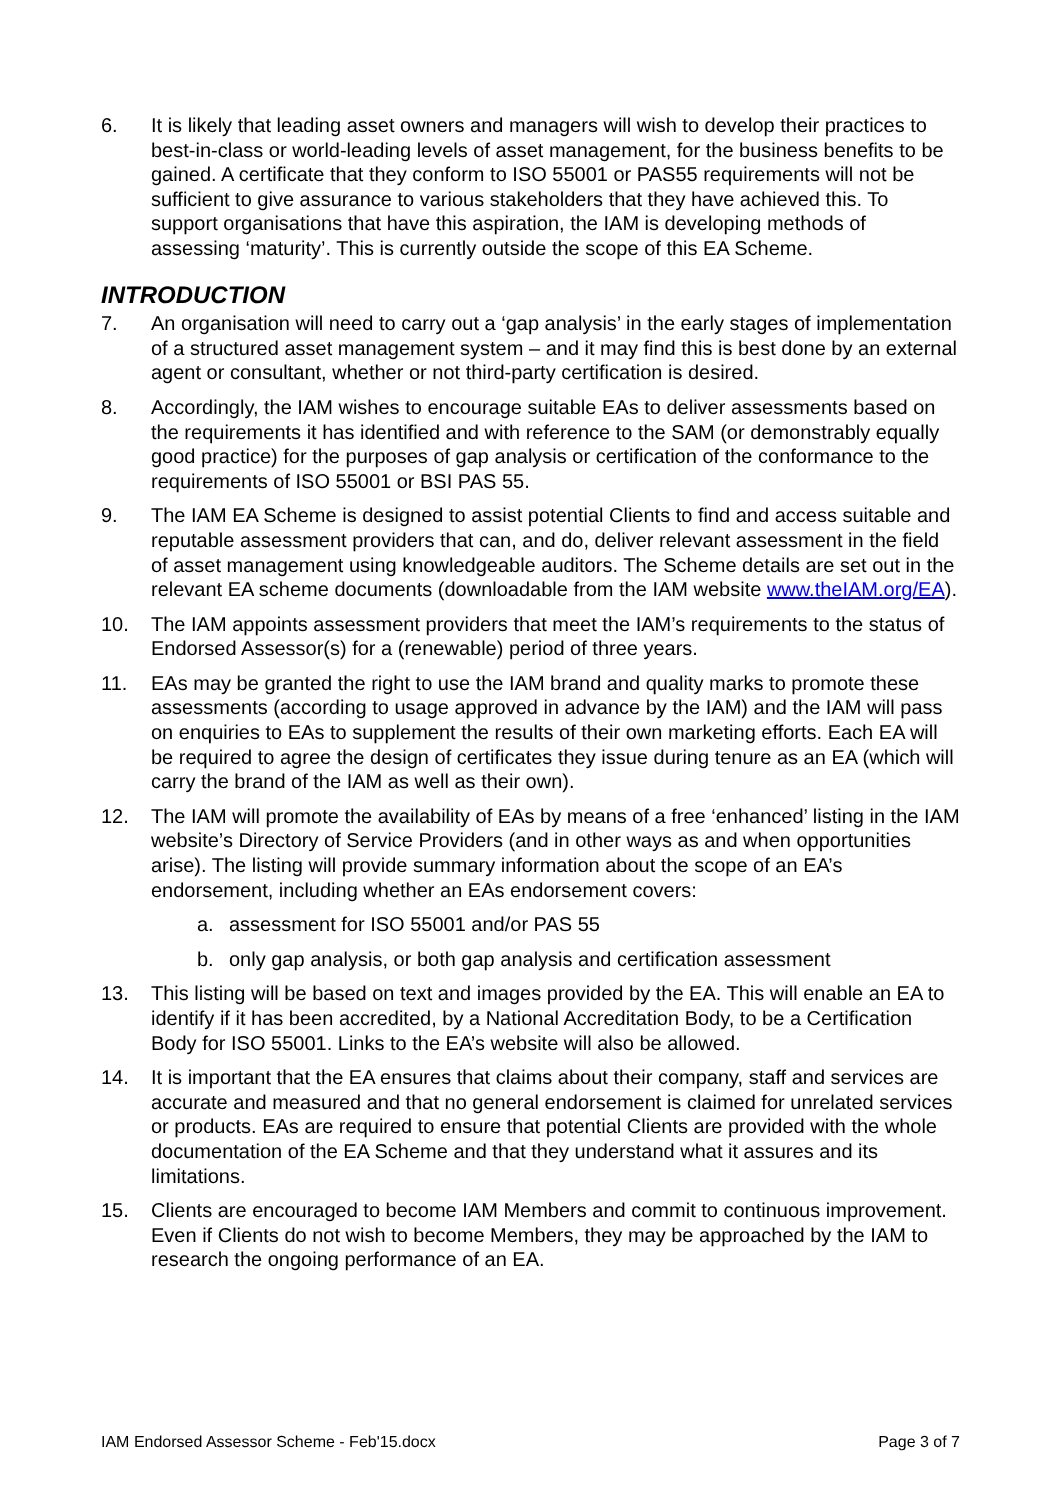6. It is likely that leading asset owners and managers will wish to develop their practices to best-in-class or world-leading levels of asset management, for the business benefits to be gained. A certificate that they conform to ISO 55001 or PAS55 requirements will not be sufficient to give assurance to various stakeholders that they have achieved this. To support organisations that have this aspiration, the IAM is developing methods of assessing ‘maturity’. This is currently outside the scope of this EA Scheme.
INTRODUCTION
7. An organisation will need to carry out a ‘gap analysis’ in the early stages of implementation of a structured asset management system – and it may find this is best done by an external agent or consultant, whether or not third-party certification is desired.
8. Accordingly, the IAM wishes to encourage suitable EAs to deliver assessments based on the requirements it has identified and with reference to the SAM (or demonstrably equally good practice) for the purposes of gap analysis or certification of the conformance to the requirements of ISO 55001 or BSI PAS 55.
9. The IAM EA Scheme is designed to assist potential Clients to find and access suitable and reputable assessment providers that can, and do, deliver relevant assessment in the field of asset management using knowledgeable auditors. The Scheme details are set out in the relevant EA scheme documents (downloadable from the IAM website www.theIAM.org/EA).
10. The IAM appoints assessment providers that meet the IAM’s requirements to the status of Endorsed Assessor(s) for a (renewable) period of three years.
11. EAs may be granted the right to use the IAM brand and quality marks to promote these assessments (according to usage approved in advance by the IAM) and the IAM will pass on enquiries to EAs to supplement the results of their own marketing efforts. Each EA will be required to agree the design of certificates they issue during tenure as an EA (which will carry the brand of the IAM as well as their own).
12. The IAM will promote the availability of EAs by means of a free ‘enhanced’ listing in the IAM website’s Directory of Service Providers (and in other ways as and when opportunities arise). The listing will provide summary information about the scope of an EA’s endorsement, including whether an EAs endorsement covers:
a. assessment for ISO 55001 and/or PAS 55
b. only gap analysis, or both gap analysis and certification assessment
13. This listing will be based on text and images provided by the EA. This will enable an EA to identify if it has been accredited, by a National Accreditation Body, to be a Certification Body for ISO 55001. Links to the EA’s website will also be allowed.
14. It is important that the EA ensures that claims about their company, staff and services are accurate and measured and that no general endorsement is claimed for unrelated services or products. EAs are required to ensure that potential Clients are provided with the whole documentation of the EA Scheme and that they understand what it assures and its limitations.
15. Clients are encouraged to become IAM Members and commit to continuous improvement. Even if Clients do not wish to become Members, they may be approached by the IAM to research the ongoing performance of an EA.
IAM Endorsed Assessor Scheme - Feb'15.docx Page 3 of 7